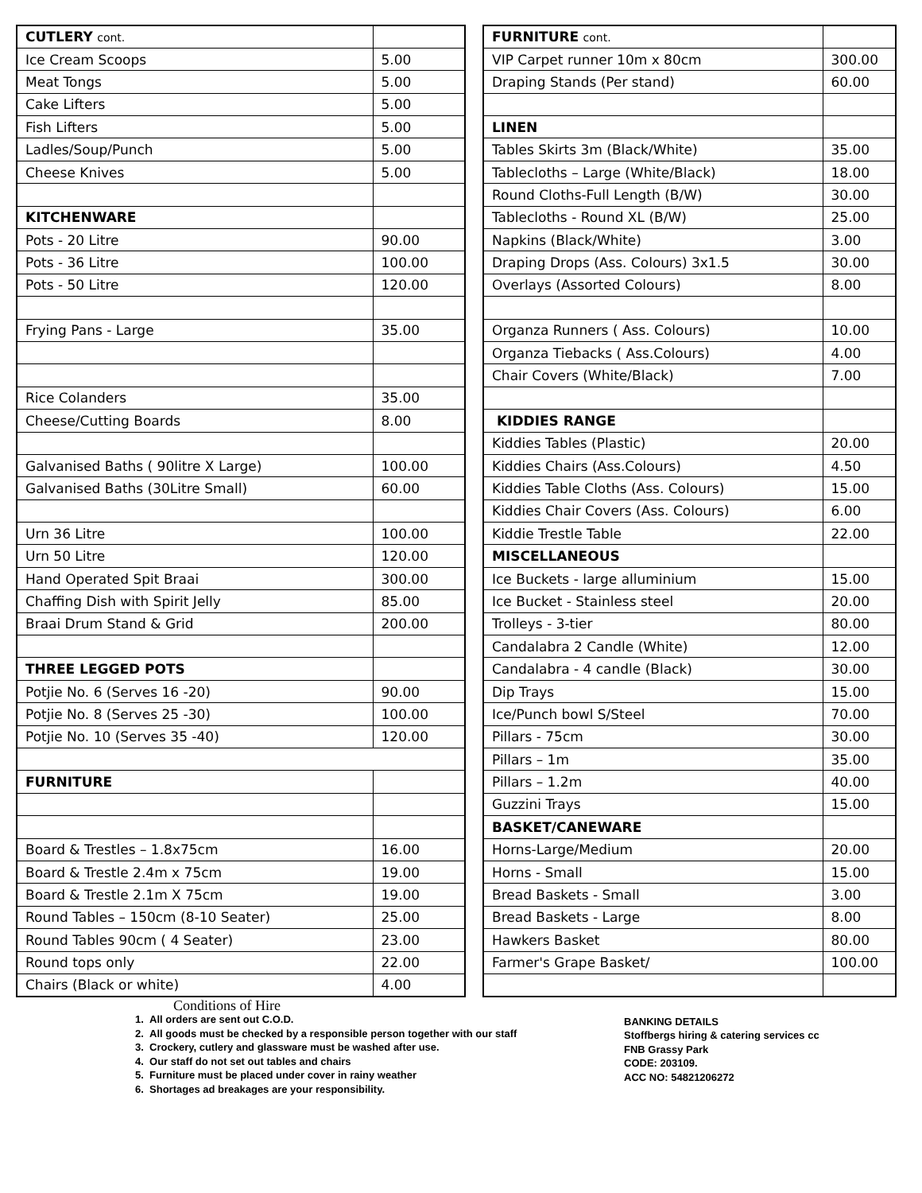| CUTLERY cont. | |
| Ice Cream Scoops | 5.00 |
| Meat Tongs | 5.00 |
| Cake Lifters | 5.00 |
| Fish Lifters | 5.00 |
| Ladles/Soup/Punch | 5.00 |
| Cheese Knives | 5.00 |
| KITCHENWARE | |
| Pots - 20 Litre | 90.00 |
| Pots - 36 Litre | 100.00 |
| Pots - 50 Litre | 120.00 |
| Frying Pans - Large | 35.00 |
| Rice Colanders | 35.00 |
| Cheese/Cutting Boards | 8.00 |
| Galvanised Baths ( 90litre X Large) | 100.00 |
| Galvanised Baths (30Litre Small) | 60.00 |
| Urn 36 Litre | 100.00 |
| Urn 50 Litre | 120.00 |
| Hand Operated Spit Braai | 300.00 |
| Chaffing Dish with Spirit Jelly | 85.00 |
| Braai Drum Stand & Grid | 200.00 |
| THREE LEGGED POTS | |
| Potjie No. 6 (Serves 16 -20) | 90.00 |
| Potjie No. 8 (Serves 25 -30) | 100.00 |
| Potjie No. 10 (Serves 35 -40) | 120.00 |
| FURNITURE | |
| Board & Trestles – 1.8x75cm | 16.00 |
| Board & Trestle 2.4m x 75cm | 19.00 |
| Board & Trestle 2.1m X 75cm | 19.00 |
| Round Tables – 150cm (8-10 Seater) | 25.00 |
| Round Tables 90cm ( 4 Seater) | 23.00 |
| Round tops only | 22.00 |
| Chairs (Black or white) | 4.00 |
| FURNITURE cont. | |
| VIP Carpet runner 10m x 80cm | 300.00 |
| Draping Stands (Per stand) | 60.00 |
| LINEN | |
| Tables Skirts 3m (Black/White) | 35.00 |
| Tablecloths – Large (White/Black) | 18.00 |
| Round Cloths-Full Length (B/W) | 30.00 |
| Tablecloths - Round XL (B/W) | 25.00 |
| Napkins (Black/White) | 3.00 |
| Draping Drops (Ass. Colours) 3x1.5 | 30.00 |
| Overlays (Assorted Colours) | 8.00 |
| Organza Runners ( Ass. Colours) | 10.00 |
| Organza Tiebacks ( Ass.Colours) | 4.00 |
| Chair Covers (White/Black) | 7.00 |
| KIDDIES RANGE | |
| Kiddies Tables (Plastic) | 20.00 |
| Kiddies Chairs (Ass.Colours) | 4.50 |
| Kiddies Table Cloths (Ass. Colours) | 15.00 |
| Kiddies Chair Covers (Ass. Colours) | 6.00 |
| Kiddie Trestle Table | 22.00 |
| MISCELLANEOUS | |
| Ice Buckets - large alluminium | 15.00 |
| Ice Bucket - Stainless steel | 20.00 |
| Trolleys - 3-tier | 80.00 |
| Candalabra 2 Candle (White) | 12.00 |
| Candalabra - 4 candle (Black) | 30.00 |
| Dip Trays | 15.00 |
| Ice/Punch bowl S/Steel | 70.00 |
| Pillars - 75cm | 30.00 |
| Pillars – 1m | 35.00 |
| Pillars – 1.2m | 40.00 |
| Guzzini Trays | 15.00 |
| BASKET/CANEWARE | |
| Horns-Large/Medium | 20.00 |
| Horns - Small | 15.00 |
| Bread Baskets - Small | 3.00 |
| Bread Baskets - Large | 8.00 |
| Hawkers Basket | 80.00 |
| Farmer's Grape Basket/ | 100.00 |
Conditions of Hire
1. All orders are sent out C.O.D.
2. All goods must be checked by a responsible person together with our staff
3. Crockery, cutlery and glassware must be washed after use.
4. Our staff do not set out tables and chairs
5. Furniture must be placed under cover in rainy weather
6. Shortages ad breakages are your responsibility.
BANKING DETAILS
Stoffbergs hiring & catering services cc
FNB Grassy Park
CODE: 203109.
ACC NO: 54821206272